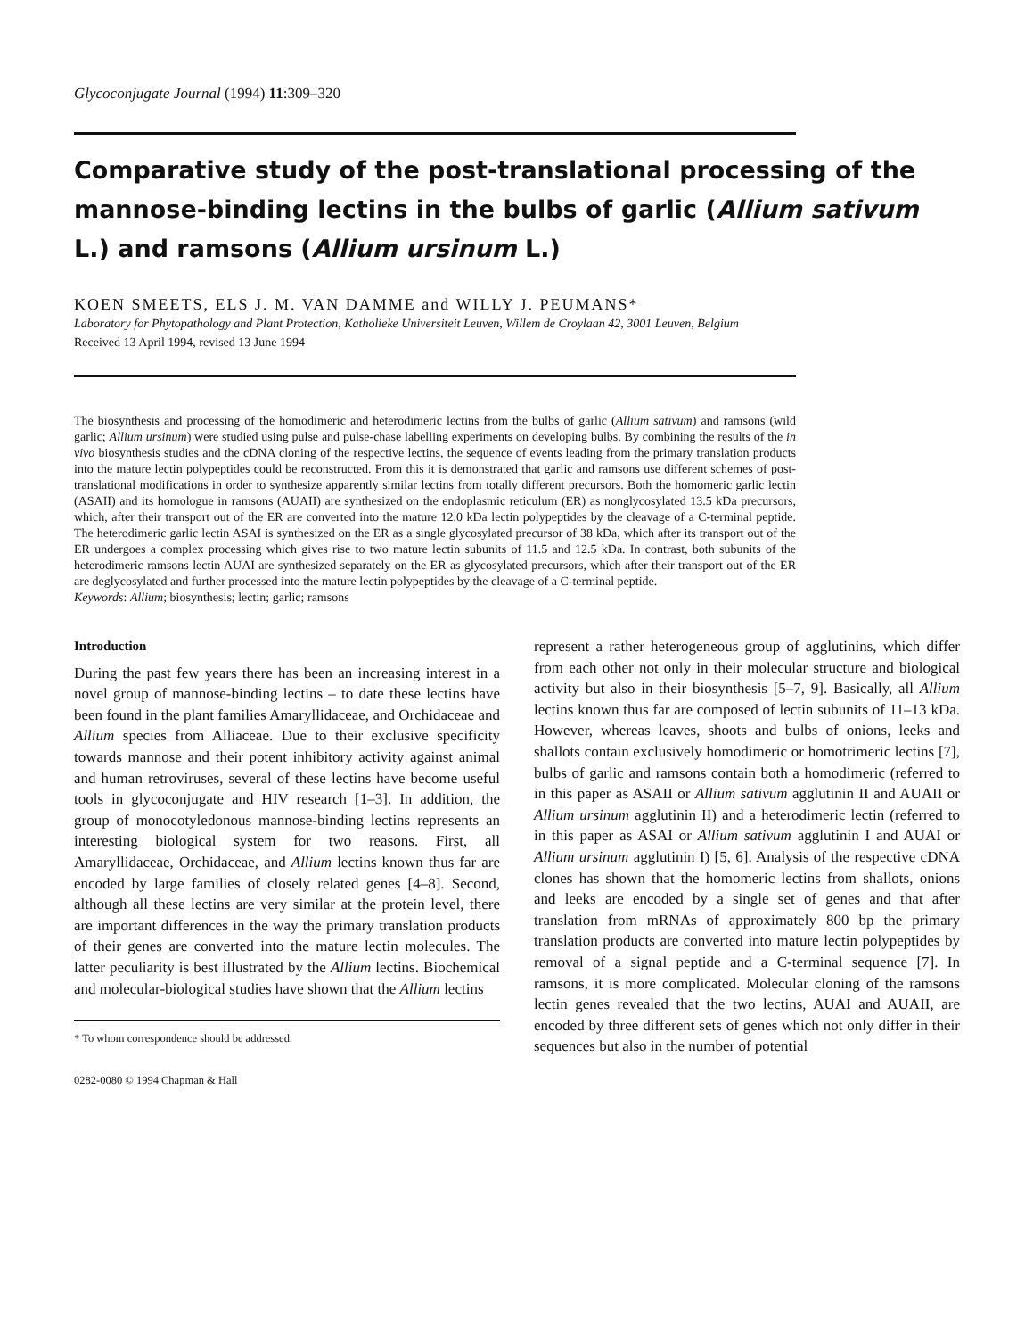Glycoconjugate Journal (1994) 11:309–320
Comparative study of the post-translational processing of the mannose-binding lectins in the bulbs of garlic (Allium sativum L.) and ramsons (Allium ursinum L.)
KOEN SMEETS, ELS J. M. VAN DAMME and WILLY J. PEUMANS*
Laboratory for Phytopathology and Plant Protection, Katholieke Universiteit Leuven, Willem de Croylaan 42, 3001 Leuven, Belgium
Received 13 April 1994, revised 13 June 1994
The biosynthesis and processing of the homodimeric and heterodimeric lectins from the bulbs of garlic (Allium sativum) and ramsons (wild garlic; Allium ursinum) were studied using pulse and pulse-chase labelling experiments on developing bulbs. By combining the results of the in vivo biosynthesis studies and the cDNA cloning of the respective lectins, the sequence of events leading from the primary translation products into the mature lectin polypeptides could be reconstructed. From this it is demonstrated that garlic and ramsons use different schemes of post-translational modifications in order to synthesize apparently similar lectins from totally different precursors. Both the homomeric garlic lectin (ASAII) and its homologue in ramsons (AUAII) are synthesized on the endoplasmic reticulum (ER) as nonglycosylated 13.5 kDa precursors, which, after their transport out of the ER are converted into the mature 12.0 kDa lectin polypeptides by the cleavage of a C-terminal peptide. The heterodimeric garlic lectin ASAI is synthesized on the ER as a single glycosylated precursor of 38 kDa, which after its transport out of the ER undergoes a complex processing which gives rise to two mature lectin subunits of 11.5 and 12.5 kDa. In contrast, both subunits of the heterodimeric ramsons lectin AUAI are synthesized separately on the ER as glycosylated precursors, which after their transport out of the ER are deglycosylated and further processed into the mature lectin polypeptides by the cleavage of a C-terminal peptide.
Keywords: Allium; biosynthesis; lectin; garlic; ramsons
Introduction
During the past few years there has been an increasing interest in a novel group of mannose-binding lectins – to date these lectins have been found in the plant families Amaryllidaceae, and Orchidaceae and Allium species from Alliaceae. Due to their exclusive specificity towards mannose and their potent inhibitory activity against animal and human retroviruses, several of these lectins have become useful tools in glycoconjugate and HIV research [1–3]. In addition, the group of monocotyledonous mannose-binding lectins represents an interesting biological system for two reasons. First, all Amaryllidaceae, Orchidaceae, and Allium lectins known thus far are encoded by large families of closely related genes [4–8]. Second, although all these lectins are very similar at the protein level, there are important differences in the way the primary translation products of their genes are converted into the mature lectin molecules. The latter peculiarity is best illustrated by the Allium lectins. Biochemical and molecular-biological studies have shown that the Allium lectins
* To whom correspondence should be addressed.
0282-0080 © 1994 Chapman & Hall
represent a rather heterogeneous group of agglutinins, which differ from each other not only in their molecular structure and biological activity but also in their biosynthesis [5–7, 9]. Basically, all Allium lectins known thus far are composed of lectin subunits of 11–13 kDa. However, whereas leaves, shoots and bulbs of onions, leeks and shallots contain exclusively homodimeric or homotrimeric lectins [7], bulbs of garlic and ramsons contain both a homodimeric (referred to in this paper as ASAII or Allium sativum agglutinin II and AUAII or Allium ursinum agglutinin II) and a heterodimeric lectin (referred to in this paper as ASAI or Allium sativum agglutinin I and AUAI or Allium ursinum agglutinin I) [5, 6]. Analysis of the respective cDNA clones has shown that the homomeric lectins from shallots, onions and leeks are encoded by a single set of genes and that after translation from mRNAs of approximately 800 bp the primary translation products are converted into mature lectin polypeptides by removal of a signal peptide and a C-terminal sequence [7]. In ramsons, it is more complicated. Molecular cloning of the ramsons lectin genes revealed that the two lectins, AUAI and AUAII, are encoded by three different sets of genes which not only differ in their sequences but also in the number of potential